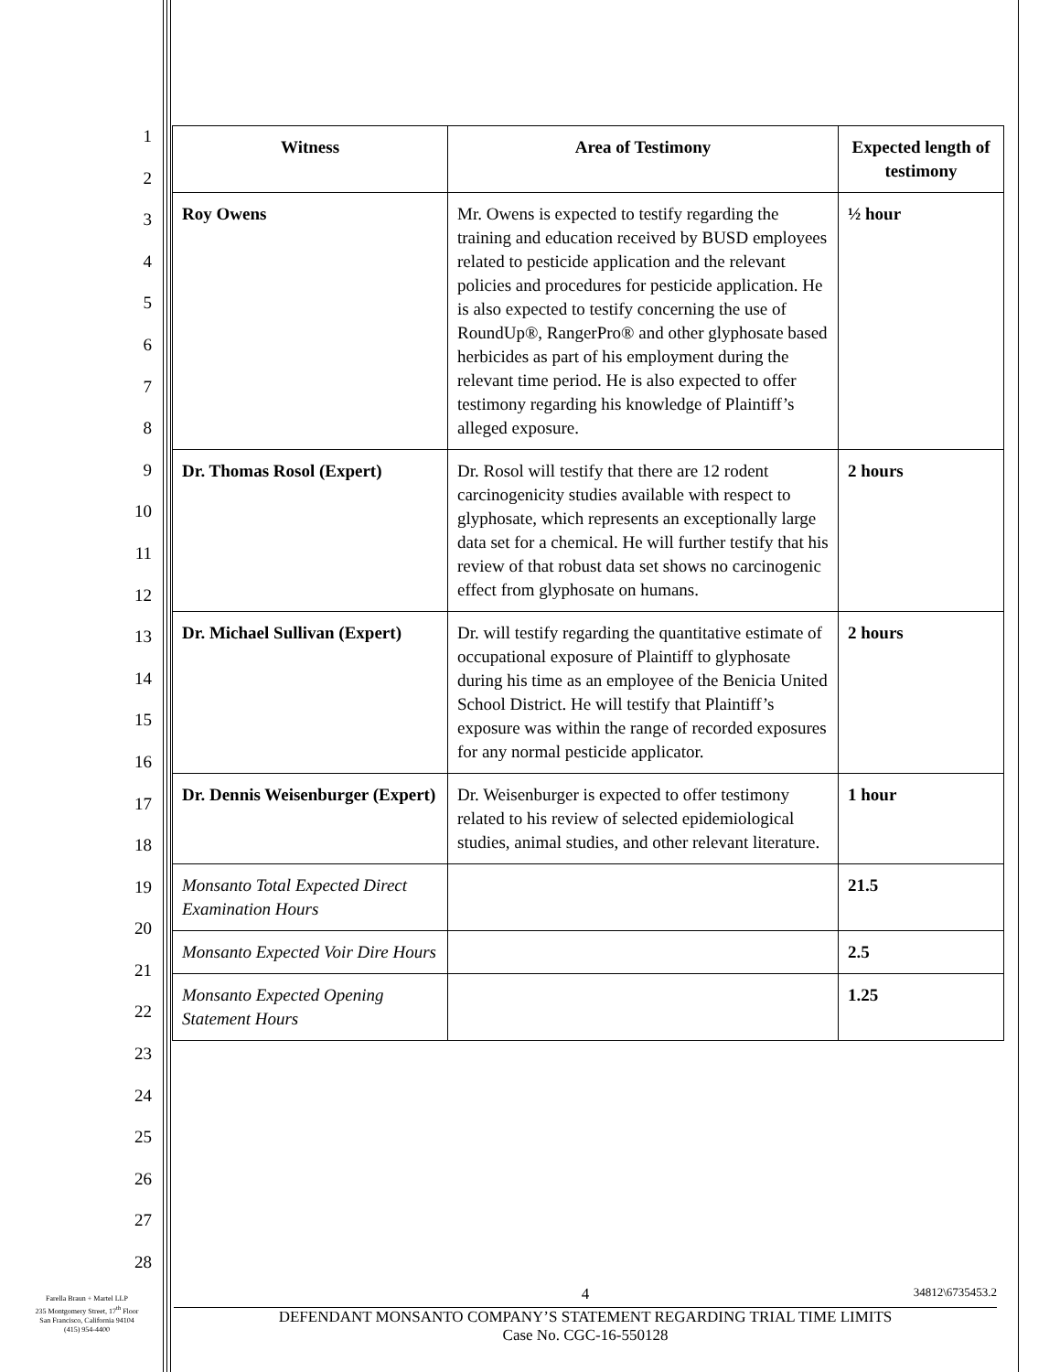1
2
3
4
5
6
7
8
9
10
11
12
13
14
15
16
17
18
19
20
21
22
23
24
25
26
27
28
| Witness | Area of Testimony | Expected length of testimony |
| --- | --- | --- |
| Roy Owens | Mr. Owens is expected to testify regarding the training and education received by BUSD employees related to pesticide application and the relevant policies and procedures for pesticide application. He is also expected to testify concerning the use of RoundUp®, RangerPro® and other glyphosate based herbicides as part of his employment during the relevant time period. He is also expected to offer testimony regarding his knowledge of Plaintiff’s alleged exposure. | ½ hour |
| Dr. Thomas Rosol (Expert) | Dr. Rosol will testify that there are 12 rodent carcinogenicity studies available with respect to glyphosate, which represents an exceptionally large data set for a chemical. He will further testify that his review of that robust data set shows no carcinogenic effect from glyphosate on humans. | 2 hours |
| Dr. Michael Sullivan (Expert) | Dr. will testify regarding the quantitative estimate of occupational exposure of Plaintiff to glyphosate during his time as an employee of the Benicia United School District. He will testify that Plaintiff’s exposure was within the range of recorded exposures for any normal pesticide applicator. | 2 hours |
| Dr. Dennis Weisenburger (Expert) | Dr. Weisenburger is expected to offer testimony related to his review of selected epidemiological studies, animal studies, and other relevant literature. | 1 hour |
| Monsanto Total Expected Direct Examination Hours | | 21.5 |
| Monsanto Expected Voir Dire Hours | | 2.5 |
| Monsanto Expected Opening Statement Hours | | 1.25 |
Farella Braun + Martel LLP
235 Montgomery Street, 17<sup>th</sup> Floor
San Francisco, California 94104
(415) 954-4400
4 34812\6735453.2
DEFENDANT MONSANTO COMPANY’S STATEMENT REGARDING TRIAL TIME LIMITS
Case No. CGC-16-550128